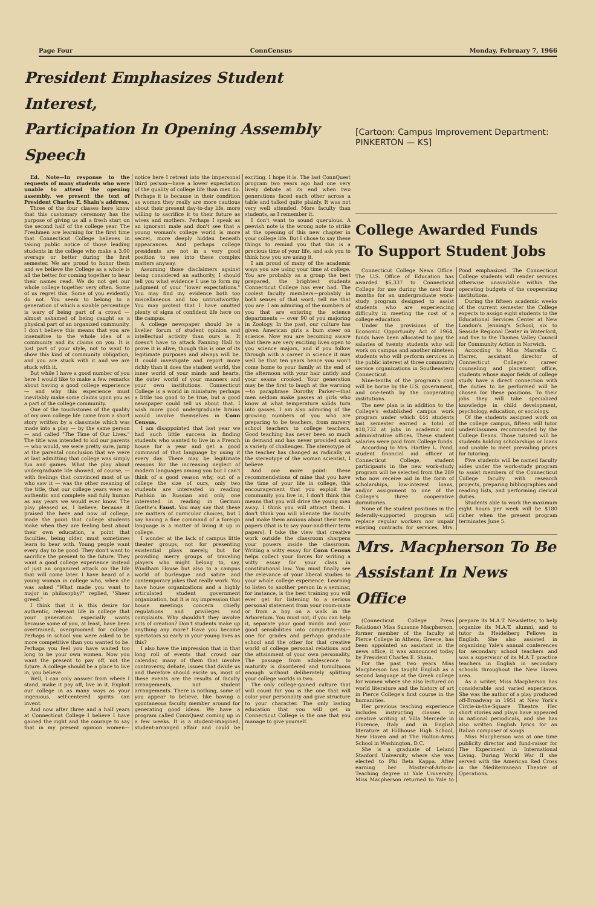Page Four ConnCensus Monday, February 7, 1966
President Emphasizes Student Interest,
Participation In Opening Assembly Speech
Ed. Note—In response to the requests of many students who were unable to attend the opening assembly, we present the text of President Charles E. Shain's address.
Three of the four classes here know that this customary ceremony has the purpose of giving us all a fresh start on the second half of the college year. The Freshmen are learning for the first time that Connecticut College believes in taking public notice of those leading students in the college who make a 3.00 average or better during the first semester. We are proud to honor them and we believe the College as a whole is all the better for coming together to hear their names read. We do not get our whole college together very often. Some of us regret this. Some of you evidently do not. You seem to belong to a generation of which a sizable percentage is wary of being part of a crowd — almost ashamed of being caught as a physical part of an organized community. I don't believe this means that you are insensitive to the whole idea of a community and its claims on you. It is just part of your style, not to want to show this kind of community obligation, and you are stuck with it and we are stuck with it.
But while I have a good number of you here I would like to make a few remarks about having a good college experience — and why this experience must inevitably make some claims upon you as a part of the college community.
One of the touchstones of the quality of my own college life came from a short story written by a classmate which was made into a play — by the same person — and called "The Time of Our Lives." The title was intended to kid our parents — who would, we were pretty sure, jump at the parental conclusion that we were at last admitting that college was simply fun and games. What the play about undergraduate life showed, of course, — with feelings that convinced most of us who saw it — was the other meaning of the title, that our college years were as authentic and complete and fully human as any years we would ever know. The play pleased us, I believe, because it praised the here and now of college, made the point that college students make when they are feeling best about their own education, a point that faculties, being older, must sometimes learn to bear with. Young people want every day to be good. They don't want to sacrifice the present to the future. They want a good college experience instead of just an organized attack on the life that will come later. I have heard of a young woman in college who, when she was asked "What made you want to major in philosophy?" replied, "Sheer greed."
I think that it is this desire for authentic, relevant life in college that your generation especially wants because some of you, at least, have been overtrained, overgroomed for college. Perhaps in school you were asked to be more competitive than you wanted to be. Perhaps you feel you have waited too long to be your own women. Now you want the present to pay off, not the future. A college should be a place to live in, you believe.
Well, I can only answer from where I stand, make it pay off, live in it. Exploit our college in as many ways as your ingenious, self-centered spirits can invent.
And now after three and a half years at Connecticut College I believe I have gained the right and the courage to say that in my present opinion women—notice here I retreat into the impersonal third person—have a lower expectation of the quality of college life than men do. Perhaps it is because in their condition as women they really are more cautious about their present day-to-day life, more willing to sacrifice it to their future as wives and mothers. Perhaps I speak as an ignorant male and don't see that a young woman's college world is more secret, more deeply hidden beneath appearances. And perhaps college presidents are not in a very good position to see into these complex matters anyway.
Assuming those disclaimers against being considered an authority, I should tell you what evidence I use to form my judgment of your "lower expectations." You may find my evidence both too miscellaneous and too untrustworthy. You may protest that I have omitted plenty of signs of confident life here on the campus.
A college newspaper should be a livelier forum of student opinion and intellectual activity than ours is. It doesn't have to attack Fanning Hall to prove it is alive, though this is one of its legitimate purposes and always will be. It could investigate and report more richly than it does the student world, the inner world of your minds and hearts, the outer world of your manners and your own institutions. Connecticut College is a world in miniature; perhaps a little too good to be true, but a good newspaper could tell us about that. I wish more good undergraduate brains would involve themselves in Conn Census.
I am disappointed that last year we had such little success in finding students who wanted to live in a French house for a year and get a good command of that language by using it every day. There may be legitimate reasons for the increasing neglect of modern languages among you but I can't think of a good reason why, out of a college the size of ours, only two students are interested in reading Pushkin in Russian and only one interested in reading in German Goethe's Faust. You may say that these are matters of curricular choices, but I say having a fine command of a foreign language is a matter of living it up in college.
I wonder at the lack of campus little theater groups, not for presenting existential plays merely, but for providing merry groups of traveling players who might belong to, say, Windham House but also to a campus world of burlesque and satire and contemporary jokes that really work. You have house organizations and a highly articulated student government organization, but it is my impression that house meetings concern chiefly regulations and privileges and complaints. Why shouldn't they involve acts of creation? Don't students make up anything any more? Have you become spectators so early in your young lives as this?
I also have the impression that in that long roll of events that crowd our calendar, many of them that involve controversy, debate, issues that divide us and therefore should excite us, most of these events are the results of faculty arrangements, not student arrangements. There is nothing, some of you appear to believe, like having a spontaneous faculty member around for generating good ideas. We have a program called ConnQuest coming up in a few weeks. It is a student-imagined, student-arranged affair and could be exciting. I hope it is. The last ConnQuest program two years ago had one very lively debate at its end when two generations faced each other across a table and talked quite plainly. It was not very well attended. More faculty than students, as I remember it.
I don't want to sound querulous. A peevish note is the wrong note to strike at the opening of this new chapter in your college life. But I chose to say these things to remind you that this is a precious time of your life, and ask you to think how you are using it.
I am proud of many of the academic ways you are using your time at college. You are probably as a group the best prepared, the brightest students Connecticut College has ever had. The coolest faculty members—probably in both senses of that word, tell me that you are. I am admiring of the numbers of you that are entering the science departments — over 90 of you majoring in Zoology. In the past, our culture has given American girls a bum steer on science. Now you are becoming aware that there are very exciting lives open to you science majors, and if you follow through with a career in science it may well be that ten years hence you won't come home to your family at the end of the afternoon with your hair untidy and your seams crooked. Your generation may be the first to laugh at the warning—to paraphrase Dorothy Parker—that men seldom make passes at girls who know at what temperature solids turn into gasses. I am also admiring of the growing numbers of you who are preparing to be teachers, from nursery school teachers to college teachers. Good teaching has never been so much in demand and has never provided such a variety of challenges. The stereotype of the teacher has changed as radically as the stereotype of the woman scientist, I believe.
And one more point: these recommendations of mine that you have the time of your life in college, this encouragement that you exploit the community you live in, I don't think this means that you will drive the young men away. I think you will attract them. I don't think you will alienate the faculty and make them anxious about their term papers (that is to say your-and-their term papers). I take the view that creative work outside the classroom sharpens your powers inside the classroom. Writing a witty essay for Conn Census helps collect your forces for writing a witty essay for your class in constitutional law. You must finally see the relevance of your liberal studies to your whole college experience. Learning to listen to another person in a seminar, for instance, is the best training you will ever get for listening to a serious personal statement from your room-mate or from a boy on a walk in the Arboretum. You must not, if you can help it, separate your good minds and your good sensibilities into compartments—one for grades and perhaps graduate school and the other for that creative world of college personal relations and the attainment of your own personality. The passage from adolescence to maturity is disordered and tumultuous enough without deliberately splitting your college worlds in two.
The only college-gained culture that will count for you is the one that will color your personality and give structure to your character. The only lasting education that you will get in Connecticut College is the one that you manage to give yourself.
[Cartoon: Campus Improvement Department: PINKERTON — KS]
College Awarded Funds
To Support Student Jobs
Connecticut College News Office. The U.S. Office of Education has awarded $6,337 to Connecticut College for use during the next four months for an undergraduate work-study program designed to assist students who are experiencing difficulty in meeting the cost of a college education.
Under the provisions of the Economic Opportunity Act of 1964, funds have been allocated to pay the salaries of twenty students who will work on campus and another nineteen students who will perform services in the public interest at three community service organizations in Southeastern Connecticut.
Nine-tenths of the program's cost will be borne by the U.S. government, and one-tenth by the cooperating institutions.
The new plan is in addition to the College's established campus work program under which 444 students last semester earned a total of $18,732 at jobs in academic and administrative offices. These student salaries were paid from College funds.
According to Mrs. Hartley L. Pond, student financial aid officer at Connecticut College, student participants in the new work-study program will be selected from the 289 who now receive aid in the form of scholarships, low-interest loans, and/or assignment to one of the College's three cooperative dormitories.
None of the student positions in the federally-supported program will replace regular workers nor impair existing contracts for services, Mrs. Pond emphasized. The Connecticut College students will render services otherwise unavailable within the operating budgets of the cooperating institutions.
During the fifteen academic weeks of the current semester the College expects to assign eight students to the Educational Services Center at New London's Jenning's School, six to Seaside Regional Center in Waterford, and five to the Thames Valley Council for Community Action in Norwich.
According to Miss Marcella C. Harrer, assistant director of Connecticut College's career counseling and placement office, students whose major fields of college study have a direct connection with the duties to be performed will be chosen for these positions. To their jobs they will take specialized knowledge in child development, psychology, education, or sociology.
Of the students assigned work on the college campus, fifteen will tutor underclassmen recommended by the College Deans. Those tutored will be students holding scholarships or loans and unable to meet prevailing prices for tutoring.
Five students will be named faculty aides under the work-study program to assist members of the Connecticut College faculty with research projects, preparing bibliographies and reading lists, and performing clerical duties.
Students able to work the maximum eight hours per week will be $180 richer when the present program terminates June 5.
Mrs. Macpherson To Be
Assistant In News Office
(Connecticut College Press Relations) Miss Suzanne Macpherson, former member of the faculty at Pierce College in Athens, Greece, has been appointed an assistant in the news office, it was announced today by President Charles E. Shain.
For the past two years Miss Macpherson has taught English as a second language at the Greek college for women where she also lectured on world literature and the history of art in Pierce College's first course in the humanities.
Her previous teaching experience includes instructing classes in creative writing at Villa Mercede in Florence, Italy and in English literature at Hillhouse High School, New Haven and at The Holton-Arms School in Washington, D.C.
She is a graduate of Leland Stanford University where she was elected to Phi Beta Kappa. After earning her Master-of-Arts-in-Teaching degree at Yale University, Miss Macpherson returned to Yale to prepare its M.A.T. Newsletter, to help organize its M.A.T. alumni, and to tutor its Heidelberg Fellows in English. She also assisted in organizing Yale's annual conferences for secondary school teachers and was a supervisor of its M.A.T. practice teachers in English in secondary schools throughout the New Haven area.
As a writer, Miss Macpherson has considerable and varied experience. She was the author of a play produced off-Broadway in 1951 at New York's Circle-in-the-Square Theatre. Her short stories and plays have appeared in national periodicals, and she has also written English lyrics for an Italian composer of songs.
Miss Macpherson was at one time publicity director and fund-raisor for The Experiment in International Living. During World War II she served with the American Red Cross in the Mediterranean Theatre of Operations.